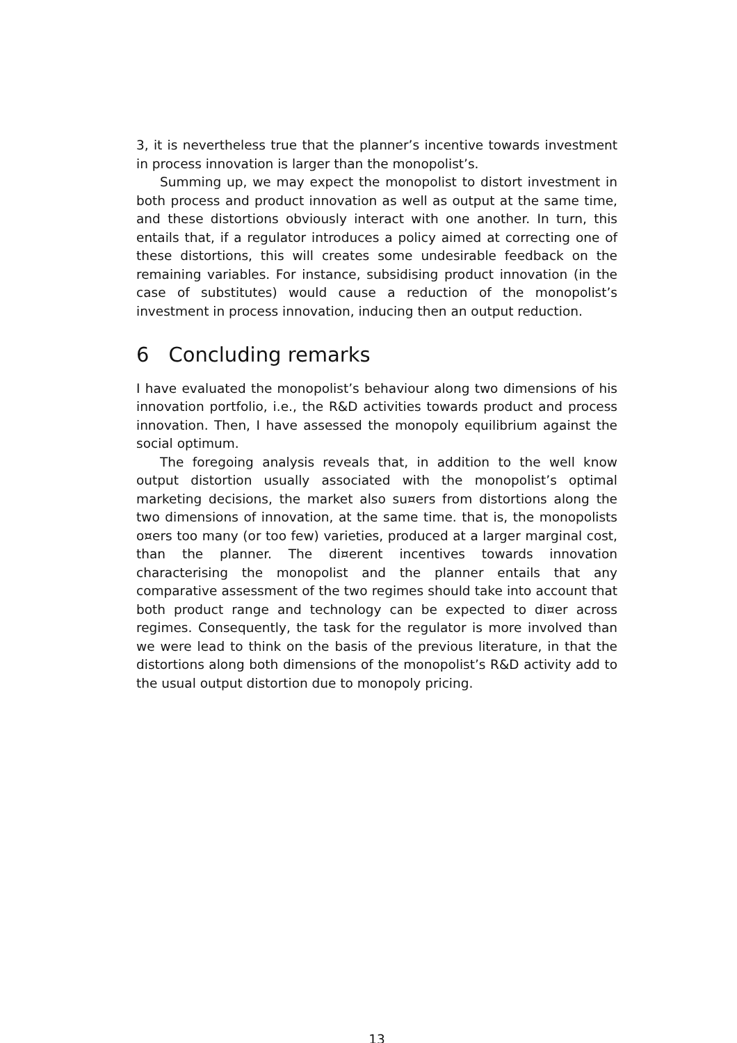3, it is nevertheless true that the planner’s incentive towards investment in process innovation is larger than the monopolist’s.
Summing up, we may expect the monopolist to distort investment in both process and product innovation as well as output at the same time, and these distortions obviously interact with one another. In turn, this entails that, if a regulator introduces a policy aimed at correcting one of these distortions, this will creates some undesirable feedback on the remaining variables. For instance, subsidising product innovation (in the case of substitutes) would cause a reduction of the monopolist’s investment in process innovation, inducing then an output reduction.
6 Concluding remarks
I have evaluated the monopolist’s behaviour along two dimensions of his innovation portfolio, i.e., the R&D activities towards product and process innovation. Then, I have assessed the monopoly equilibrium against the social optimum.
The foregoing analysis reveals that, in addition to the well know output distortion usually associated with the monopolist’s optimal marketing decisions, the market also su¤ers from distortions along the two dimensions of innovation, at the same time. that is, the monopolists o¤ers too many (or too few) varieties, produced at a larger marginal cost, than the planner. The di¤erent incentives towards innovation characterising the monopolist and the planner entails that any comparative assessment of the two regimes should take into account that both product range and technology can be expected to di¤er across regimes. Consequently, the task for the regulator is more involved than we were lead to think on the basis of the previous literature, in that the distortions along both dimensions of the monopolist’s R&D activity add to the usual output distortion due to monopoly pricing.
13